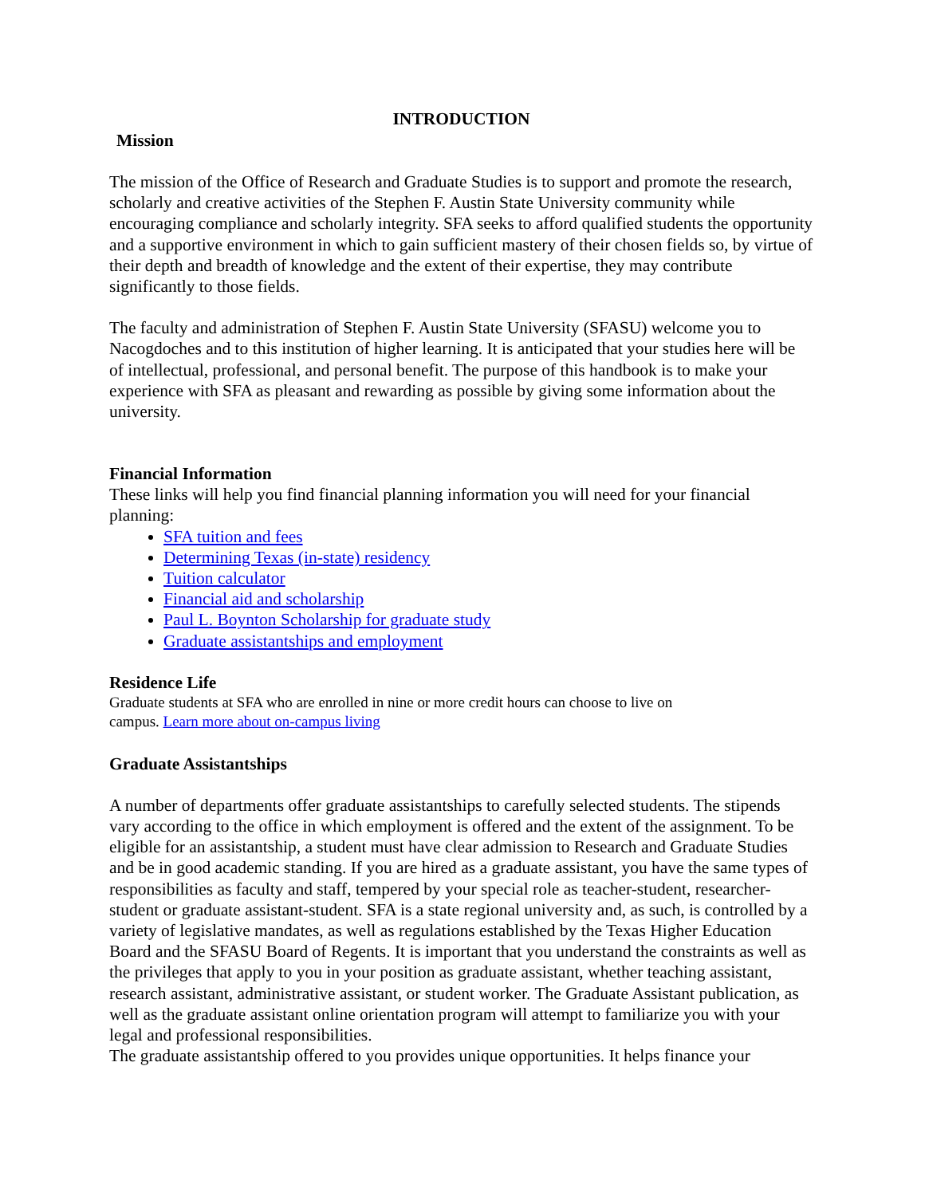INTRODUCTION
Mission
The mission of the Office of Research and Graduate Studies is to support and promote the research, scholarly and creative activities of the Stephen F. Austin State University community while encouraging compliance and scholarly integrity. SFA seeks to afford qualified students the opportunity and a supportive environment in which to gain sufficient mastery of their chosen fields so, by virtue of their depth and breadth of knowledge and the extent of their expertise, they may contribute significantly to those fields.
The faculty and administration of Stephen F. Austin State University (SFASU) welcome you to Nacogdoches and to this institution of higher learning. It is anticipated that your studies here will be of intellectual, professional, and personal benefit. The purpose of this handbook is to make your experience with SFA as pleasant and rewarding as possible by giving some information about the university.
Financial Information
These links will help you find financial planning information you will need for your financial planning:
SFA tuition and fees
Determining Texas (in-state) residency
Tuition calculator
Financial aid and scholarship
Paul L. Boynton Scholarship for graduate study
Graduate assistantships and employment
Residence Life
Graduate students at SFA who are enrolled in nine or more credit hours can choose to live on
campus. Learn more about on-campus living
Graduate Assistantships
A number of departments offer graduate assistantships to carefully selected students. The stipends vary according to the office in which employment is offered and the extent of the assignment. To be eligible for an assistantship, a student must have clear admission to Research and Graduate Studies and be in good academic standing. If you are hired as a graduate assistant, you have the same types of responsibilities as faculty and staff, tempered by your special role as teacher-student, researcher-student or graduate assistant-student. SFA is a state regional university and, as such, is controlled by a variety of legislative mandates, as well as regulations established by the Texas Higher Education Board and the SFASU Board of Regents. It is important that you understand the constraints as well as the privileges that apply to you in your position as graduate assistant, whether teaching assistant, research assistant, administrative assistant, or student worker. The Graduate Assistant publication, as well as the graduate assistant online orientation program will attempt to familiarize you with your legal and professional responsibilities.
The graduate assistantship offered to you provides unique opportunities. It helps finance your